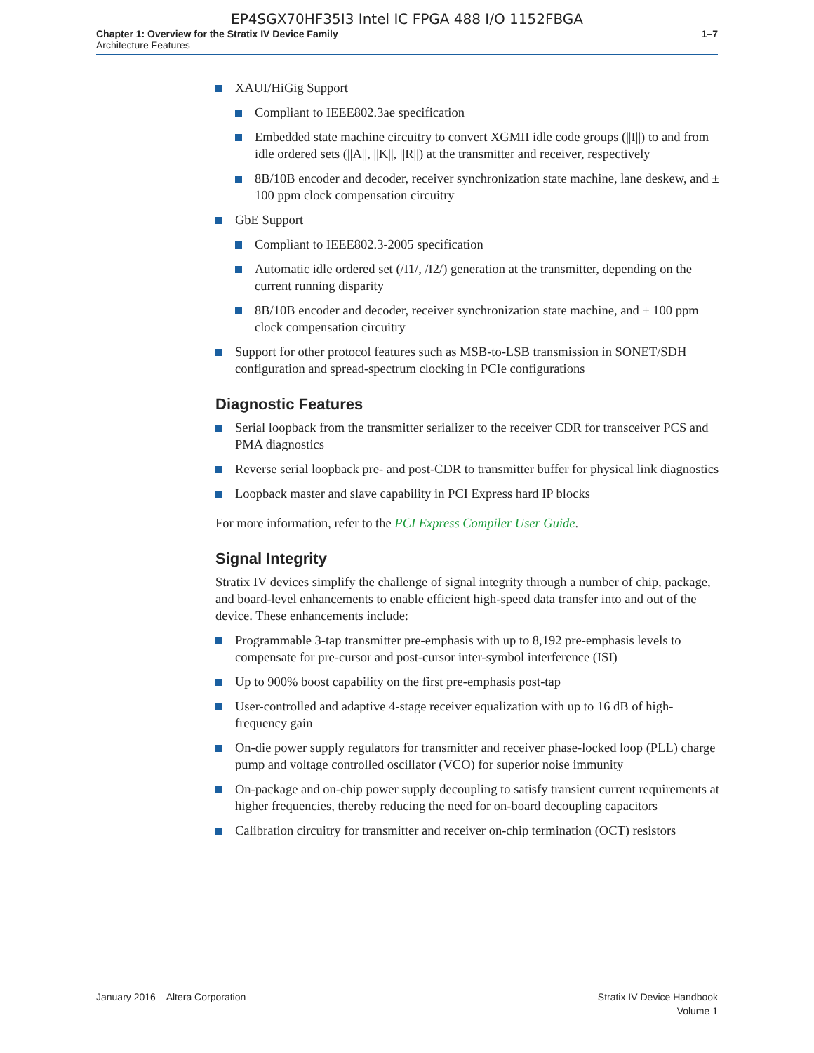EP4SGX70HF35I3 Intel IC FPGA 488 I/O 1152FBGA
Chapter 1: Overview for the Stratix IV Device Family
Architecture Features
1–7
XAUI/HiGig Support
Compliant to IEEE802.3ae specification
Embedded state machine circuitry to convert XGMII idle code groups (||I||) to and from idle ordered sets (||A||, ||K||, ||R||) at the transmitter and receiver, respectively
8B/10B encoder and decoder, receiver synchronization state machine, lane deskew, and ± 100 ppm clock compensation circuitry
GbE Support
Compliant to IEEE802.3-2005 specification
Automatic idle ordered set (/I1/, /I2/) generation at the transmitter, depending on the current running disparity
8B/10B encoder and decoder, receiver synchronization state machine, and ± 100 ppm clock compensation circuitry
Support for other protocol features such as MSB-to-LSB transmission in SONET/SDH configuration and spread-spectrum clocking in PCIe configurations
Diagnostic Features
Serial loopback from the transmitter serializer to the receiver CDR for transceiver PCS and PMA diagnostics
Reverse serial loopback pre- and post-CDR to transmitter buffer for physical link diagnostics
Loopback master and slave capability in PCI Express hard IP blocks
For more information, refer to the PCI Express Compiler User Guide.
Signal Integrity
Stratix IV devices simplify the challenge of signal integrity through a number of chip, package, and board-level enhancements to enable efficient high-speed data transfer into and out of the device. These enhancements include:
Programmable 3-tap transmitter pre-emphasis with up to 8,192 pre-emphasis levels to compensate for pre-cursor and post-cursor inter-symbol interference (ISI)
Up to 900% boost capability on the first pre-emphasis post-tap
User-controlled and adaptive 4-stage receiver equalization with up to 16 dB of high-frequency gain
On-die power supply regulators for transmitter and receiver phase-locked loop (PLL) charge pump and voltage controlled oscillator (VCO) for superior noise immunity
On-package and on-chip power supply decoupling to satisfy transient current requirements at higher frequencies, thereby reducing the need for on-board decoupling capacitors
Calibration circuitry for transmitter and receiver on-chip termination (OCT) resistors
January 2016 Altera Corporation
Stratix IV Device Handbook
Volume 1